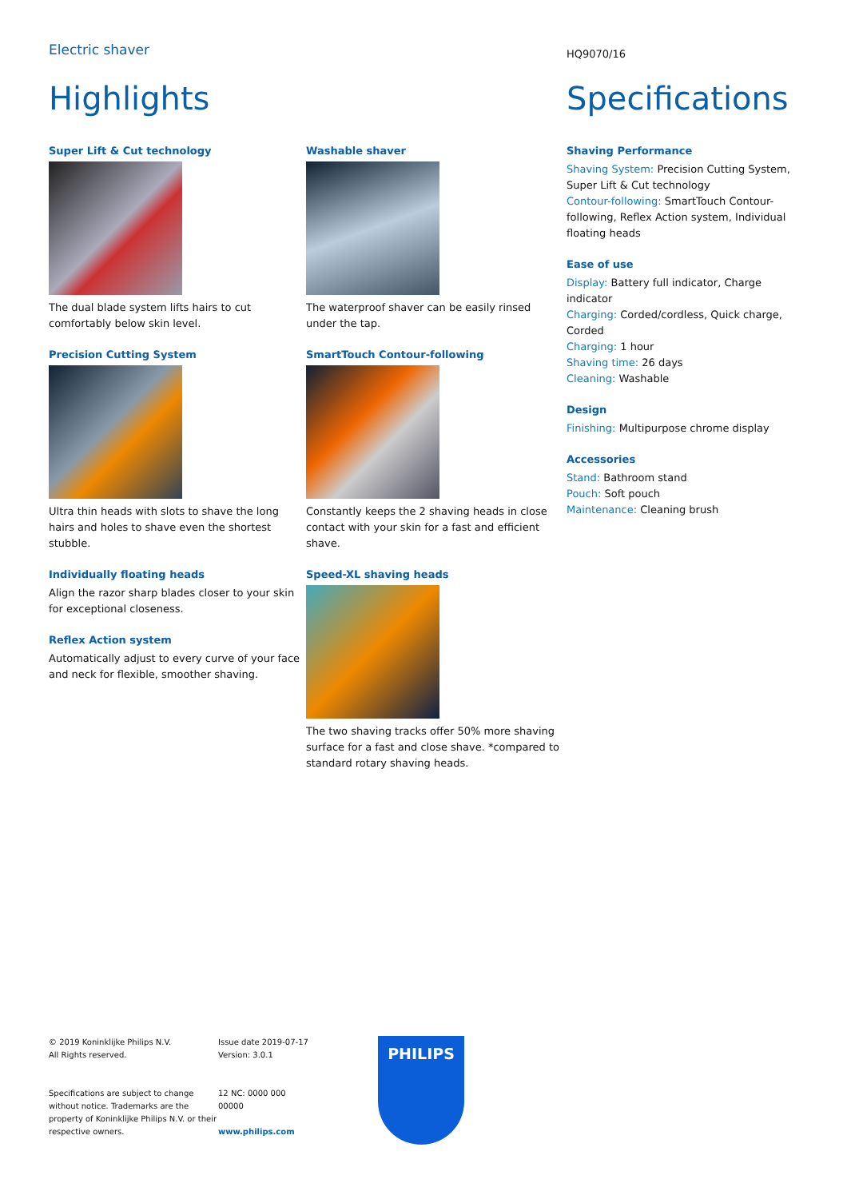Electric shaver
HQ9070/16
Highlights Specifications
Super Lift & Cut technology
The dual blade system lifts hairs to cut comfortably below skin level.
Precision Cutting System
Ultra thin heads with slots to shave the long hairs and holes to shave even the shortest stubble.
Individually floating heads
Align the razor sharp blades closer to your skin for exceptional closeness.
Reflex Action system
Automatically adjust to every curve of your face and neck for flexible, smoother shaving.
Washable shaver
The waterproof shaver can be easily rinsed under the tap.
SmartTouch Contour-following
Constantly keeps the 2 shaving heads in close contact with your skin for a fast and efficient shave.
Speed-XL shaving heads
The two shaving tracks offer 50% more shaving surface for a fast and close shave. *compared to standard rotary shaving heads.
Shaving Performance
Shaving System: Precision Cutting System, Super Lift & Cut technology
Contour-following: SmartTouch Contour-following, Reflex Action system, Individual floating heads
Ease of use
Display: Battery full indicator, Charge indicator
Charging: Corded/cordless, Quick charge, Corded
Charging: 1 hour
Shaving time: 26 days
Cleaning: Washable
Design
Finishing: Multipurpose chrome display
Accessories
Stand: Bathroom stand
Pouch: Soft pouch
Maintenance: Cleaning brush
© 2019 Koninklijke Philips N.V.
All Rights reserved.
Specifications are subject to change without notice. Trademarks are the property of Koninklijke Philips N.V. or their respective owners.
Issue date 2019-07-17
Version: 3.0.1
12 NC: 0000 000
00000
www.philips.com
PHILIPS